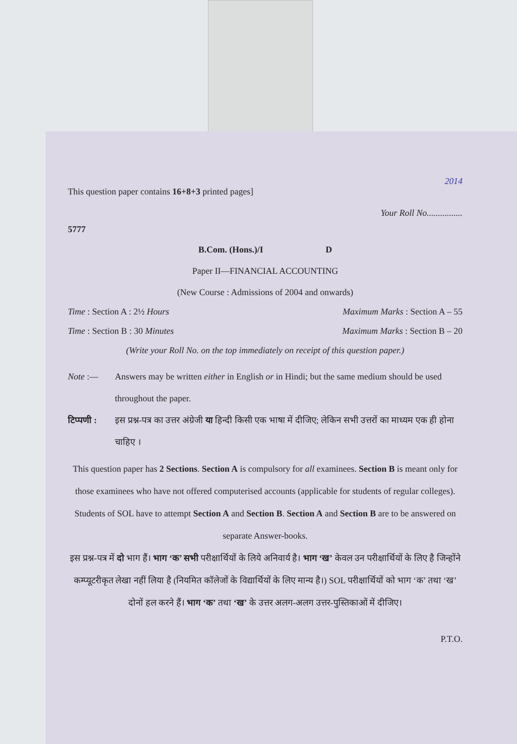2014
This question paper contains 16+8+3 printed pages]
Your Roll No................
5777
B.Com. (Hons.)/I D
Paper II—FINANCIAL ACCOUNTING
(New Course : Admissions of 2004 and onwards)
Time : Section A : 2½ Hours Maximum Marks : Section A – 55
Time : Section B : 30 Minutes Maximum Marks : Section B – 20
(Write your Roll No. on the top immediately on receipt of this question paper.)
Note :— Answers may be written either in English or in Hindi; but the same medium should be used throughout the paper.
टिप्पणी : इस प्रश्न-पत्र का उत्तर अंग्रेजी या हिन्दी किसी एक भाषा में दीजिए; लेकिन सभी उत्तरों का माध्यम एक ही होना चाहिए ।
This question paper has 2 Sections. Section A is compulsory for all examinees. Section B is meant only for those examinees who have not offered computerised accounts (applicable for students of regular colleges). Students of SOL have to attempt Section A and Section B. Section A and Section B are to be answered on separate Answer-books.
इस प्रश्न-पत्र में दो भाग हैं। भाग ‘क’ सभी परीक्षार्थियों के लिये अनिवार्य है। भाग ‘ख’ केवल उन परीक्षार्थियों के लिए है जिन्होंने कम्प्यूटरीकृत लेखा नहीं लिया है (नियमित कॉलेजों के विद्यार्थियों के लिए मान्य है।) SOL परीक्षार्थियों को भाग ‘क’ तथा ‘ख’ दोनों हल करने हैं। भाग ‘क’ तथा ‘ख’ के उत्तर अलग-अलग उत्तर-पुस्तिकाओं में दीजिए।
P.T.O.